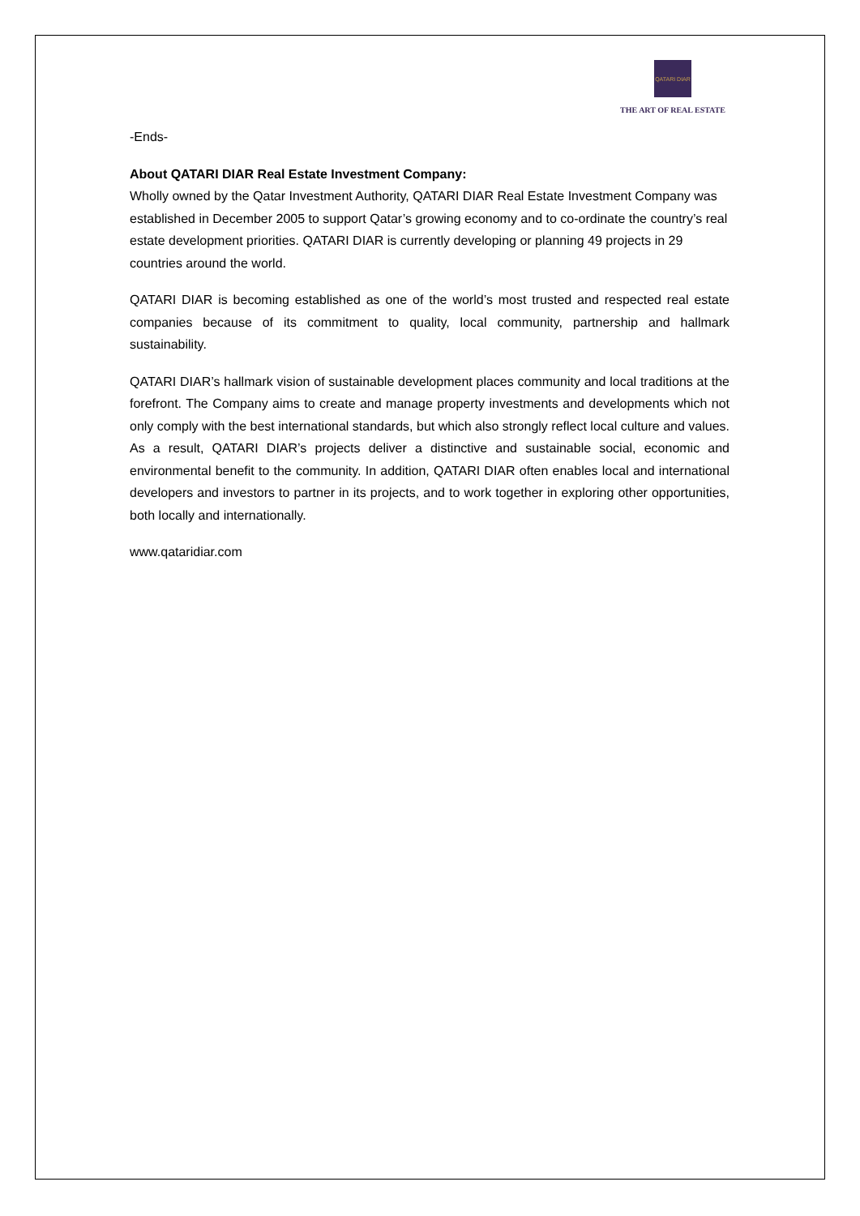QATARI DIAR
THE ART OF REAL ESTATE
-Ends-
About QATARI DIAR Real Estate Investment Company:
Wholly owned by the Qatar Investment Authority, QATARI DIAR Real Estate Investment Company was established in December 2005 to support Qatar’s growing economy and to co-ordinate the country’s real estate development priorities. QATARI DIAR is currently developing or planning 49 projects in 29 countries around the world.
QATARI DIAR is becoming established as one of the world’s most trusted and respected real estate companies because of its commitment to quality, local community, partnership and hallmark sustainability.
QATARI DIAR’s hallmark vision of sustainable development places community and local traditions at the forefront. The Company aims to create and manage property investments and developments which not only comply with the best international standards, but which also strongly reflect local culture and values. As a result, QATARI DIAR’s projects deliver a distinctive and sustainable social, economic and environmental benefit to the community. In addition, QATARI DIAR often enables local and international developers and investors to partner in its projects, and to work together in exploring other opportunities, both locally and internationally.
www.qataridiar.com